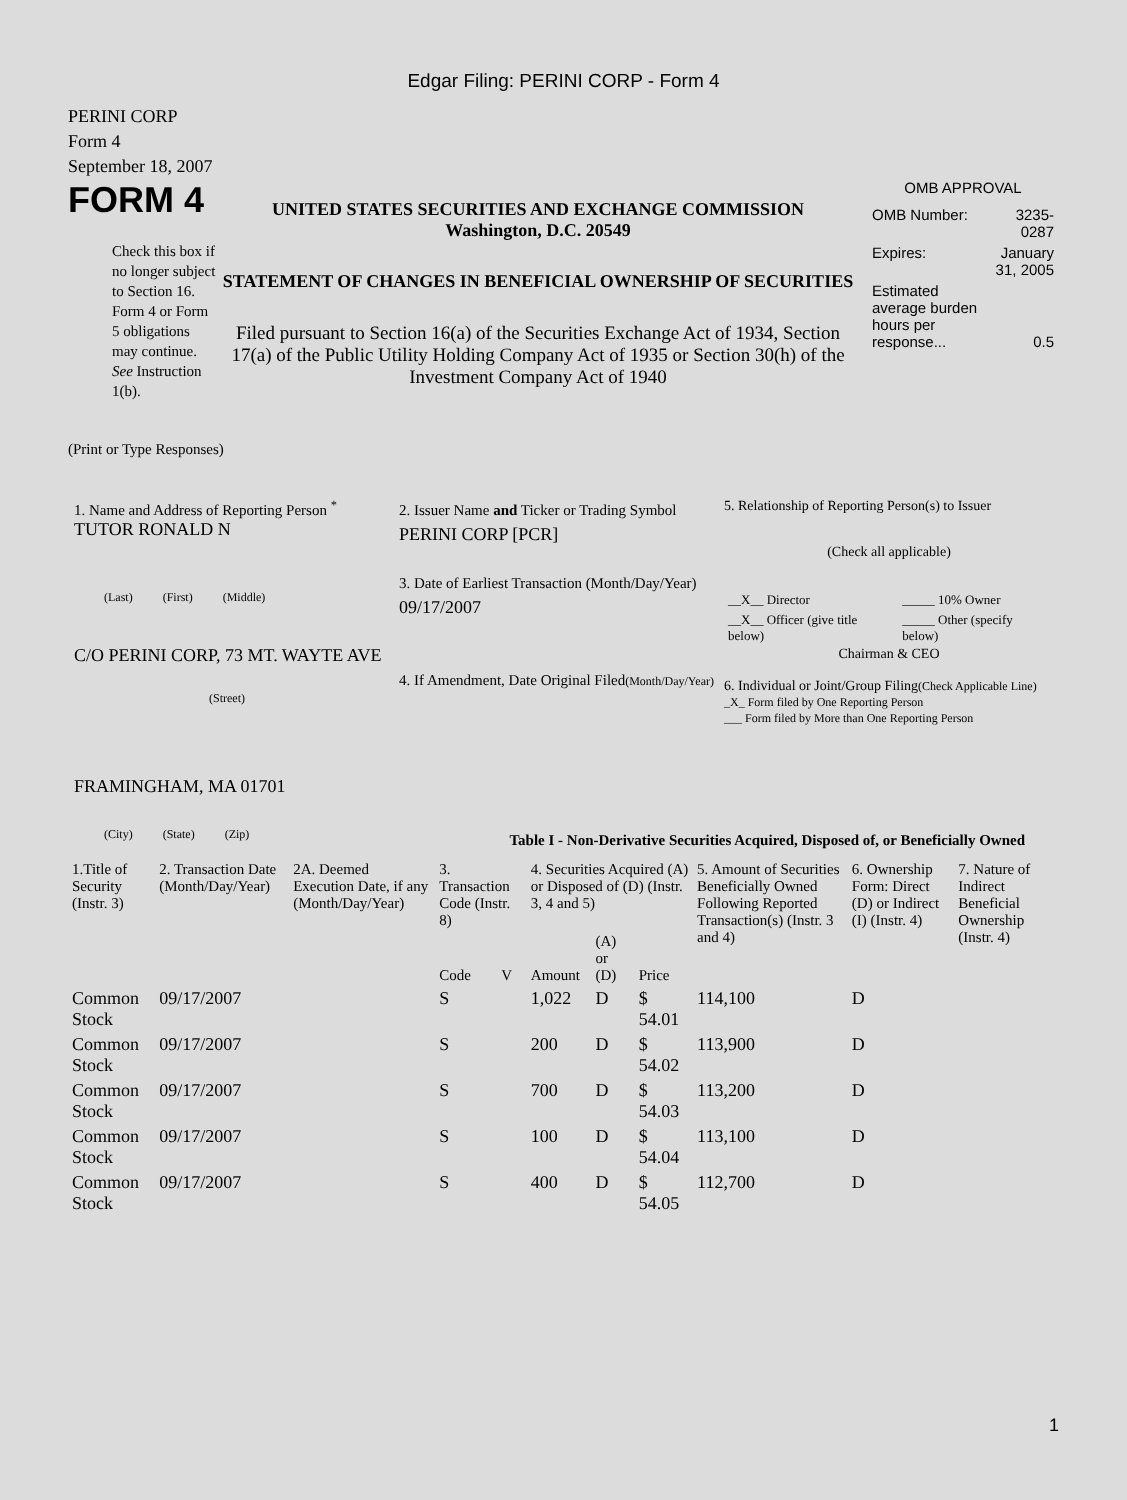Edgar Filing: PERINI CORP - Form 4
PERINI CORP
Form 4
September 18, 2007
FORM 4
Check this box if no longer subject to Section 16. Form 4 or Form 5 obligations may continue. See Instruction 1(b).
UNITED STATES SECURITIES AND EXCHANGE COMMISSION
Washington, D.C. 20549
STATEMENT OF CHANGES IN BENEFICIAL OWNERSHIP OF SECURITIES
Filed pursuant to Section 16(a) of the Securities Exchange Act of 1934, Section 17(a) of the Public Utility Holding Company Act of 1935 or Section 30(h) of the Investment Company Act of 1940
OMB APPROVAL
| OMB Number: | 3235-0287 |
| Expires: | January 31, 2005 |
| Estimated average burden hours per response... | 0.5 |
(Print or Type Responses)
1. Name and Address of Reporting Person <sup>*</sup>
TUTOR RONALD N
(Last) (First) (Middle)
C/O PERINI CORP, 73 MT. WAYTE AVE
(Street)
FRAMINGHAM, MA 01701
(City) (State) (Zip)
2. Issuer Name and Ticker or Trading Symbol
PERINI CORP [PCR]
3. Date of Earliest Transaction (Month/Day/Year)
09/17/2007
4. If Amendment, Date Original Filed(Month/Day/Year)
5. Relationship of Reporting Person(s) to Issuer
(Check all applicable)
| __X__ Director | _____ 10% Owner |
| __X__ Officer (give title below) | _____ Other (specify below) |
Chairman & CEO
6. Individual or Joint/Group Filing(Check Applicable Line)
_X_ Form filed by One Reporting Person
___ Form filed by More than One Reporting Person
Table I - Non-Derivative Securities Acquired, Disposed of, or Beneficially Owned
| 1.Title of Security (Instr. 3) | 2. Transaction Date (Month/Day/Year) | 2A. Deemed Execution Date, if any (Month/Day/Year) | 3. Transaction Code (Instr. 8) | | 4. Securities Acquired (A) or Disposed of (D) (Instr. 3, 4 and 5) | | | 5. Amount of Securities Beneficially Owned Following Reported Transaction(s) (Instr. 3 and 4) | 6. Ownership Form: Direct (D) or Indirect (I) (Instr. 4) | 7. Nature of Indirect Beneficial Ownership (Instr. 4) |
| --- | --- | --- | --- | --- | --- | --- | --- | --- | --- | --- |
| | | | Code | V | Amount | (A) or (D) | Price | | | |
| Common Stock | 09/17/2007 | | S | | 1,022 | D | $ 54.01 | 114,100 | D | |
| Common Stock | 09/17/2007 | | S | | 200 | D | $ 54.02 | 113,900 | D | |
| Common Stock | 09/17/2007 | | S | | 700 | D | $ 54.03 | 113,200 | D | |
| Common Stock | 09/17/2007 | | S | | 100 | D | $ 54.04 | 113,100 | D | |
| Common Stock | 09/17/2007 | | S | | 400 | D | $ 54.05 | 112,700 | D | |
1